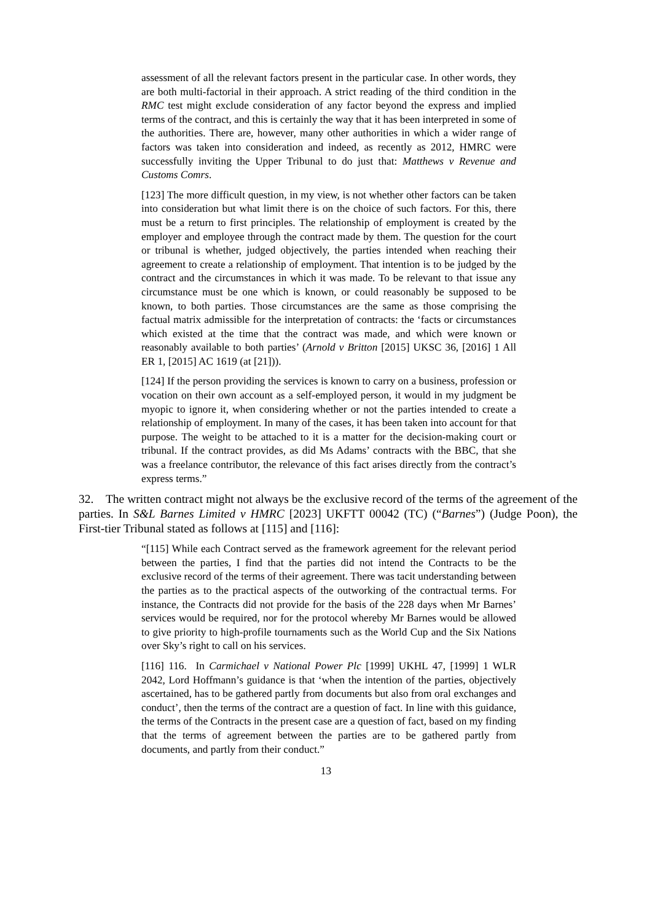assessment of all the relevant factors present in the particular case. In other words, they are both multi-factorial in their approach. A strict reading of the third condition in the RMC test might exclude consideration of any factor beyond the express and implied terms of the contract, and this is certainly the way that it has been interpreted in some of the authorities. There are, however, many other authorities in which a wider range of factors was taken into consideration and indeed, as recently as 2012, HMRC were successfully inviting the Upper Tribunal to do just that: Matthews v Revenue and Customs Comrs.
[123] The more difficult question, in my view, is not whether other factors can be taken into consideration but what limit there is on the choice of such factors. For this, there must be a return to first principles. The relationship of employment is created by the employer and employee through the contract made by them. The question for the court or tribunal is whether, judged objectively, the parties intended when reaching their agreement to create a relationship of employment. That intention is to be judged by the contract and the circumstances in which it was made. To be relevant to that issue any circumstance must be one which is known, or could reasonably be supposed to be known, to both parties. Those circumstances are the same as those comprising the factual matrix admissible for the interpretation of contracts: the ‘facts or circumstances which existed at the time that the contract was made, and which were known or reasonably available to both parties’ (Arnold v Britton [2015] UKSC 36, [2016] 1 All ER 1, [2015] AC 1619 (at [21])).
[124] If the person providing the services is known to carry on a business, profession or vocation on their own account as a self-employed person, it would in my judgment be myopic to ignore it, when considering whether or not the parties intended to create a relationship of employment. In many of the cases, it has been taken into account for that purpose. The weight to be attached to it is a matter for the decision-making court or tribunal. If the contract provides, as did Ms Adams’ contracts with the BBC, that she was a freelance contributor, the relevance of this fact arises directly from the contract’s express terms.”
32. The written contract might not always be the exclusive record of the terms of the agreement of the parties. In S&L Barnes Limited v HMRC [2023] UKFTT 00042 (TC) (“Barnes”) (Judge Poon), the First-tier Tribunal stated as follows at [115] and [116]:
“[115] While each Contract served as the framework agreement for the relevant period between the parties, I find that the parties did not intend the Contracts to be the exclusive record of the terms of their agreement. There was tacit understanding between the parties as to the practical aspects of the outworking of the contractual terms. For instance, the Contracts did not provide for the basis of the 228 days when Mr Barnes’ services would be required, nor for the protocol whereby Mr Barnes would be allowed to give priority to high-profile tournaments such as the World Cup and the Six Nations over Sky’s right to call on his services.
[116] 116. In Carmichael v National Power Plc [1999] UKHL 47, [1999] 1 WLR 2042, Lord Hoffmann’s guidance is that ‘when the intention of the parties, objectively ascertained, has to be gathered partly from documents but also from oral exchanges and conduct’, then the terms of the contract are a question of fact. In line with this guidance, the terms of the Contracts in the present case are a question of fact, based on my finding that the terms of agreement between the parties are to be gathered partly from documents, and partly from their conduct.”
13